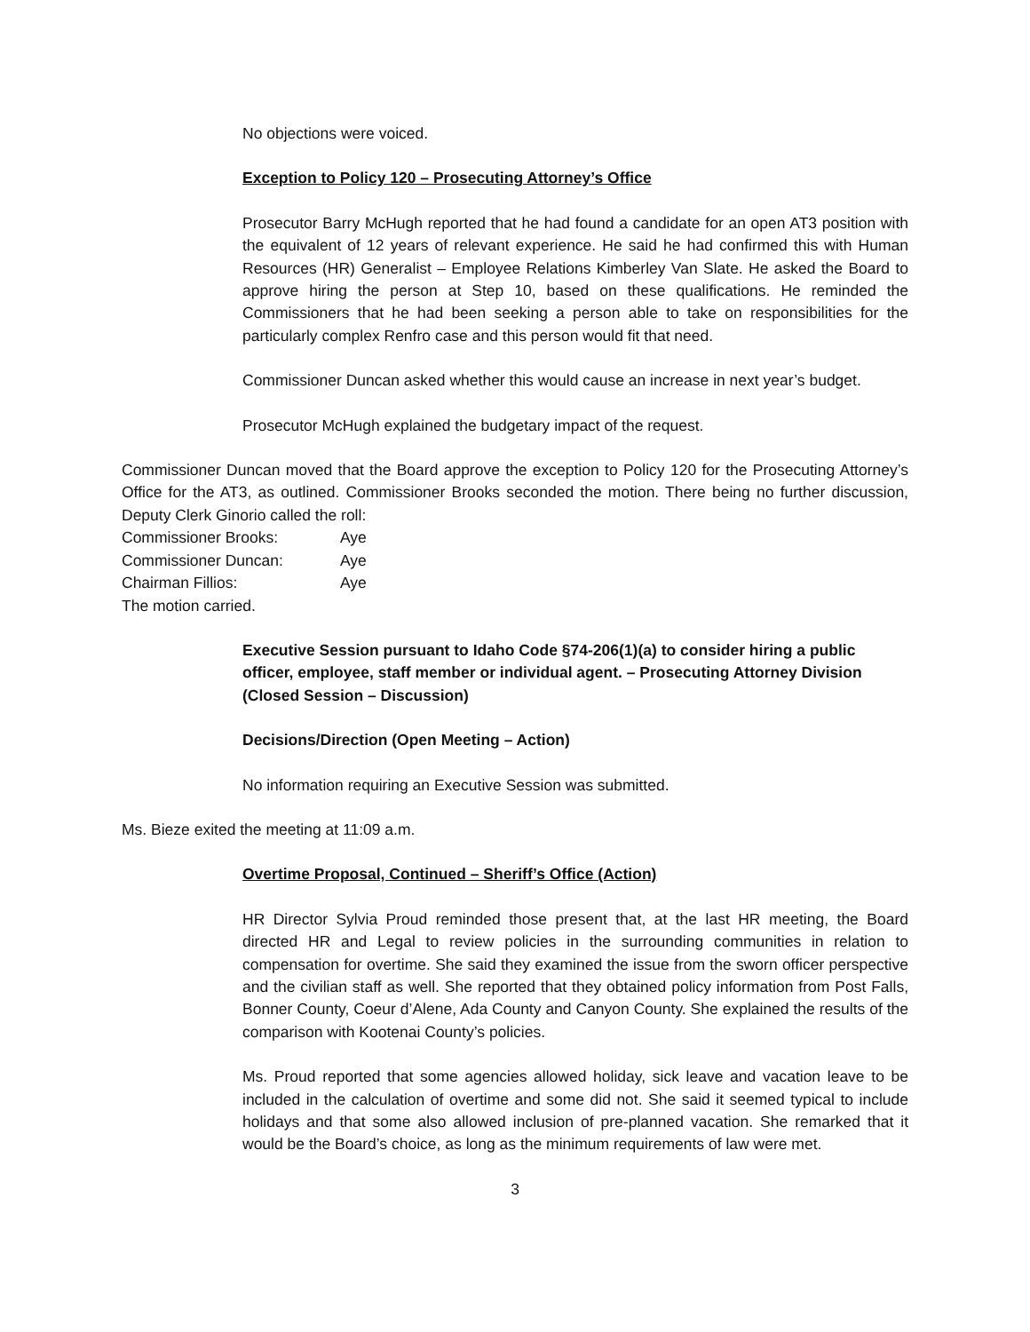No objections were voiced.
Exception to Policy 120 – Prosecuting Attorney’s Office
Prosecutor Barry McHugh reported that he had found a candidate for an open AT3 position with the equivalent of 12 years of relevant experience. He said he had confirmed this with Human Resources (HR) Generalist – Employee Relations Kimberley Van Slate. He asked the Board to approve hiring the person at Step 10, based on these qualifications. He reminded the Commissioners that he had been seeking a person able to take on responsibilities for the particularly complex Renfro case and this person would fit that need.
Commissioner Duncan asked whether this would cause an increase in next year’s budget.
Prosecutor McHugh explained the budgetary impact of the request.
Commissioner Duncan moved that the Board approve the exception to Policy 120 for the Prosecuting Attorney’s Office for the AT3, as outlined. Commissioner Brooks seconded the motion. There being no further discussion, Deputy Clerk Ginorio called the roll:
| Commissioner Brooks: | Aye |
| Commissioner Duncan: | Aye |
| Chairman Fillios: | Aye |
The motion carried.
Executive Session pursuant to Idaho Code §74-206(1)(a) to consider hiring a public officer, employee, staff member or individual agent. – Prosecuting Attorney Division (Closed Session – Discussion)
Decisions/Direction (Open Meeting – Action)
No information requiring an Executive Session was submitted.
Ms. Bieze exited the meeting at 11:09 a.m.
Overtime Proposal, Continued – Sheriff’s Office (Action)
HR Director Sylvia Proud reminded those present that, at the last HR meeting, the Board directed HR and Legal to review policies in the surrounding communities in relation to compensation for overtime. She said they examined the issue from the sworn officer perspective and the civilian staff as well. She reported that they obtained policy information from Post Falls, Bonner County, Coeur d’Alene, Ada County and Canyon County. She explained the results of the comparison with Kootenai County’s policies.
Ms. Proud reported that some agencies allowed holiday, sick leave and vacation leave to be included in the calculation of overtime and some did not. She said it seemed typical to include holidays and that some also allowed inclusion of pre-planned vacation. She remarked that it would be the Board’s choice, as long as the minimum requirements of law were met.
3